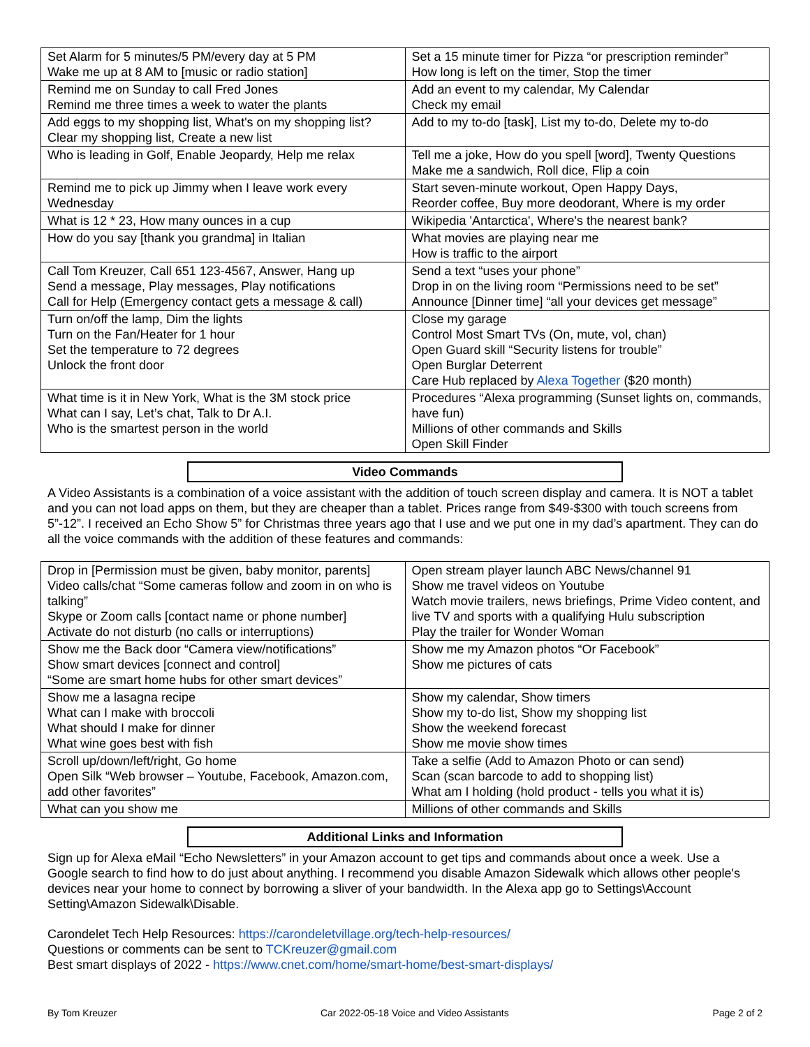| Set Alarm for 5 minutes/5 PM/every day at 5 PM Wake me up at 8 AM to [music or radio station] | Set a 15 minute timer for Pizza “or prescription reminder” How long is left on the timer, Stop the timer |
| Remind me on Sunday to call Fred Jones Remind me three times a week to water the plants | Add an event to my calendar, My Calendar Check my email |
| Add eggs to my shopping list, What's on my shopping list? Clear my shopping list, Create a new list | Add to my to-do [task], List my to-do, Delete my to-do |
| Who is leading in Golf, Enable Jeopardy, Help me relax | Tell me a joke, How do you spell [word], Twenty Questions Make me a sandwich, Roll dice, Flip a coin |
| Remind me to pick up Jimmy when I leave work every Wednesday | Start seven-minute workout, Open Happy Days, Reorder coffee, Buy more deodorant, Where is my order |
| What is 12 * 23, How many ounces in a cup | Wikipedia 'Antarctica', Where's the nearest bank? |
| How do you say [thank you grandma] in Italian | What movies are playing near me How is traffic to the airport |
| Call Tom Kreuzer, Call 651 123-4567, Answer, Hang up Send a message, Play messages, Play notifications Call for Help (Emergency contact gets a message & call) | Send a text “uses your phone” Drop in on the living room “Permissions need to be set” Announce [Dinner time] “all your devices get message” |
| Turn on/off the lamp, Dim the lights Turn on the Fan/Heater for 1 hour Set the temperature to 72 degrees Unlock the front door | Close my garage Control Most Smart TVs (On, mute, vol, chan) Open Guard skill “Security listens for trouble” Open Burglar Deterrent Care Hub replaced by Alexa Together ($20 month) |
| What time is it in New York, What is the 3M stock price What can I say, Let’s chat, Talk to Dr A.I. Who is the smartest person in the world | Procedures “Alexa programming (Sunset lights on, commands, have fun) Millions of other commands and Skills Open Skill Finder |
Video Commands
A Video Assistants is a combination of a voice assistant with the addition of touch screen display and camera. It is NOT a tablet and you can not load apps on them, but they are cheaper than a tablet. Prices range from $49-$300 with touch screens from 5”-12”. I received an Echo Show 5” for Christmas three years ago that I use and we put one in my dad’s apartment. They can do all the voice commands with the addition of these features and commands:
| Drop in [Permission must be given, baby monitor, parents] Video calls/chat “Some cameras follow and zoom in on who is talking” Skype or Zoom calls [contact name or phone number] Activate do not disturb (no calls or interruptions) | Open stream player launch ABC News/channel 91 Show me travel videos on Youtube Watch movie trailers, news briefings, Prime Video content, and live TV and sports with a qualifying Hulu subscription Play the trailer for Wonder Woman |
| Show me the Back door “Camera view/notifications” Show smart devices [connect and control] “Some are smart home hubs for other smart devices” | Show me my Amazon photos “Or Facebook” Show me pictures of cats |
| Show me a lasagna recipe What can I make with broccoli What should I make for dinner What wine goes best with fish | Show my calendar, Show timers Show my to-do list, Show my shopping list Show the weekend forecast Show me movie show times |
| Scroll up/down/left/right, Go home Open Silk “Web browser – Youtube, Facebook, Amazon.com, add other favorites” | Take a selfie (Add to Amazon Photo or can send) Scan (scan barcode to add to shopping list) What am I holding (hold product - tells you what it is) |
| What can you show me | Millions of other commands and Skills |
Additional Links and Information
Sign up for Alexa eMail “Echo Newsletters” in your Amazon account to get tips and commands about once a week. Use a Google search to find how to do just about anything. I recommend you disable Amazon Sidewalk which allows other people's devices near your home to connect by borrowing a sliver of your bandwidth. In the Alexa app go to Settings\Account Setting\Amazon Sidewalk\Disable.
Carondelet Tech Help Resources: https://carondeletvillage.org/tech-help-resources/
Questions or comments can be sent to TCKreuzer@gmail.com
Best smart displays of 2022 - https://www.cnet.com/home/smart-home/best-smart-displays/
By Tom Kreuzer Car 2022-05-18 Voice and Video Assistants Page 2 of 2